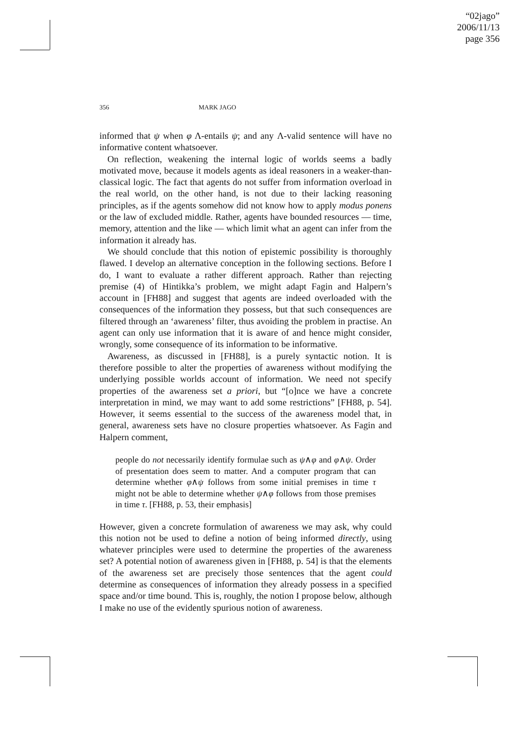“02jago”
2006/11/13
page 356
356 MARK JAGO
informed that ψ when φ Λ-entails ψ; and any Λ-valid sentence will have no informative content whatsoever.
On reflection, weakening the internal logic of worlds seems a badly motivated move, because it models agents as ideal reasoners in a weaker-than-classical logic. The fact that agents do not suffer from information overload in the real world, on the other hand, is not due to their lacking reasoning principles, as if the agents somehow did not know how to apply modus ponens or the law of excluded middle. Rather, agents have bounded resources — time, memory, attention and the like — which limit what an agent can infer from the information it already has.
We should conclude that this notion of epistemic possibility is thoroughly flawed. I develop an alternative conception in the following sections. Before I do, I want to evaluate a rather different approach. Rather than rejecting premise (4) of Hintikka’s problem, we might adapt Fagin and Halpern’s account in [FH88] and suggest that agents are indeed overloaded with the consequences of the information they possess, but that such consequences are filtered through an ‘awareness’ filter, thus avoiding the problem in practise. An agent can only use information that it is aware of and hence might consider, wrongly, some consequence of its information to be informative.
Awareness, as discussed in [FH88], is a purely syntactic notion. It is therefore possible to alter the properties of awareness without modifying the underlying possible worlds account of information. We need not specify properties of the awareness set a priori, but “[o]nce we have a concrete interpretation in mind, we may want to add some restrictions” [FH88, p. 54]. However, it seems essential to the success of the awareness model that, in general, awareness sets have no closure properties whatsoever. As Fagin and Halpern comment,
people do not necessarily identify formulae such as ψ∧φ and φ∧ψ. Order of presentation does seem to matter. And a computer program that can determine whether φ∧ψ follows from some initial premises in time τ might not be able to determine whether ψ∧φ follows from those premises in time τ. [FH88, p. 53, their emphasis]
However, given a concrete formulation of awareness we may ask, why could this notion not be used to define a notion of being informed directly, using whatever principles were used to determine the properties of the awareness set? A potential notion of awareness given in [FH88, p. 54] is that the elements of the awareness set are precisely those sentences that the agent could determine as consequences of information they already possess in a specified space and/or time bound. This is, roughly, the notion I propose below, although I make no use of the evidently spurious notion of awareness.